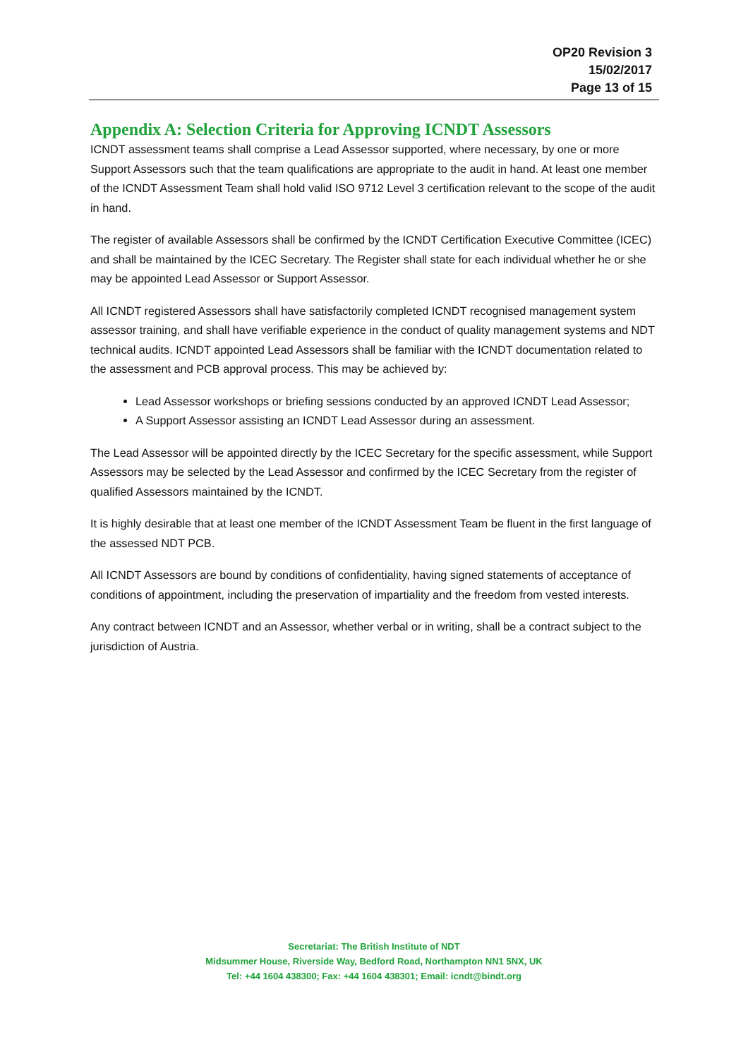OP20 Revision 3
15/02/2017
Page 13 of 15
Appendix A: Selection Criteria for Approving ICNDT Assessors
ICNDT assessment teams shall comprise a Lead Assessor supported, where necessary, by one or more Support Assessors such that the team qualifications are appropriate to the audit in hand. At least one member of the ICNDT Assessment Team shall hold valid ISO 9712 Level 3 certification relevant to the scope of the audit in hand.
The register of available Assessors shall be confirmed by the ICNDT Certification Executive Committee (ICEC) and shall be maintained by the ICEC Secretary. The Register shall state for each individual whether he or she may be appointed Lead Assessor or Support Assessor.
All ICNDT registered Assessors shall have satisfactorily completed ICNDT recognised management system assessor training, and shall have verifiable experience in the conduct of quality management systems and NDT technical audits. ICNDT appointed Lead Assessors shall be familiar with the ICNDT documentation related to the assessment and PCB approval process. This may be achieved by:
Lead Assessor workshops or briefing sessions conducted by an approved ICNDT Lead Assessor;
A Support Assessor assisting an ICNDT Lead Assessor during an assessment.
The Lead Assessor will be appointed directly by the ICEC Secretary for the specific assessment, while Support Assessors may be selected by the Lead Assessor and confirmed by the ICEC Secretary from the register of qualified Assessors maintained by the ICNDT.
It is highly desirable that at least one member of the ICNDT Assessment Team be fluent in the first language of the assessed NDT PCB.
All ICNDT Assessors are bound by conditions of confidentiality, having signed statements of acceptance of conditions of appointment, including the preservation of impartiality and the freedom from vested interests.
Any contract between ICNDT and an Assessor, whether verbal or in writing, shall be a contract subject to the jurisdiction of Austria.
Secretariat: The British Institute of NDT
Midsummer House, Riverside Way, Bedford Road, Northampton NN1 5NX, UK
Tel: +44 1604 438300; Fax: +44 1604 438301; Email: icndt@bindt.org